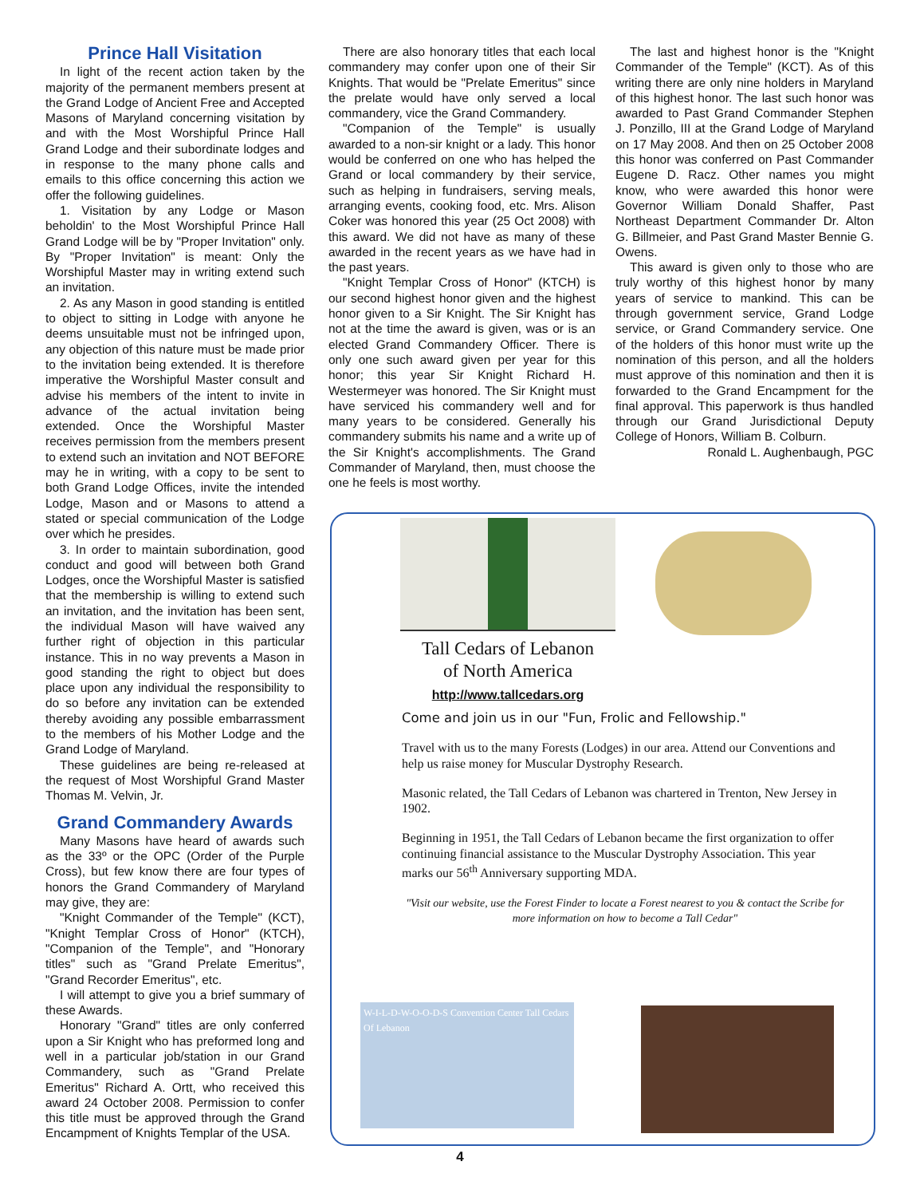Prince Hall Visitation
In light of the recent action taken by the majority of the permanent members present at the Grand Lodge of Ancient Free and Accepted Masons of Maryland concerning visitation by and with the Most Worshipful Prince Hall Grand Lodge and their subordinate lodges and in response to the many phone calls and emails to this office concerning this action we offer the following guidelines.
1. Visitation by any Lodge or Mason beholdin' to the Most Worshipful Prince Hall Grand Lodge will be by "Proper Invitation" only. By "Proper Invitation" is meant: Only the Worshipful Master may in writing extend such an invitation.
2. As any Mason in good standing is entitled to object to sitting in Lodge with anyone he deems unsuitable must not be infringed upon, any objection of this nature must be made prior to the invitation being extended. It is therefore imperative the Worshipful Master consult and advise his members of the intent to invite in advance of the actual invitation being extended. Once the Worshipful Master receives permission from the members present to extend such an invitation and NOT BEFORE may he in writing, with a copy to be sent to both Grand Lodge Offices, invite the intended Lodge, Mason and or Masons to attend a stated or special communication of the Lodge over which he presides.
3. In order to maintain subordination, good conduct and good will between both Grand Lodges, once the Worshipful Master is satisfied that the membership is willing to extend such an invitation, and the invitation has been sent, the individual Mason will have waived any further right of objection in this particular instance. This in no way prevents a Mason in good standing the right to object but does place upon any individual the responsibility to do so before any invitation can be extended thereby avoiding any possible embarrassment to the members of his Mother Lodge and the Grand Lodge of Maryland.
These guidelines are being re-released at the request of Most Worshipful Grand Master Thomas M. Velvin, Jr.
Grand Commandery Awards
Many Masons have heard of awards such as the 33º or the OPC (Order of the Purple Cross), but few know there are four types of honors the Grand Commandery of Maryland may give, they are:
"Knight Commander of the Temple" (KCT), "Knight Templar Cross of Honor" (KTCH), "Companion of the Temple", and "Honorary titles" such as "Grand Prelate Emeritus", "Grand Recorder Emeritus", etc.
I will attempt to give you a brief summary of these Awards.
Honorary "Grand" titles are only conferred upon a Sir Knight who has preformed long and well in a particular job/station in our Grand Commandery, such as "Grand Prelate Emeritus" Richard A. Ortt, who received this award 24 October 2008. Permission to confer this title must be approved through the Grand Encampment of Knights Templar of the USA.
There are also honorary titles that each local commandery may confer upon one of their Sir Knights. That would be "Prelate Emeritus" since the prelate would have only served a local commandery, vice the Grand Commandery.
"Companion of the Temple" is usually awarded to a non-sir knight or a lady. This honor would be conferred on one who has helped the Grand or local commandery by their service, such as helping in fundraisers, serving meals, arranging events, cooking food, etc. Mrs. Alison Coker was honored this year (25 Oct 2008) with this award. We did not have as many of these awarded in the recent years as we have had in the past years.
"Knight Templar Cross of Honor" (KTCH) is our second highest honor given and the highest honor given to a Sir Knight. The Sir Knight has not at the time the award is given, was or is an elected Grand Commandery Officer. There is only one such award given per year for this honor; this year Sir Knight Richard H. Westermeyer was honored. The Sir Knight must have serviced his commandery well and for many years to be considered. Generally his commandery submits his name and a write up of the Sir Knight's accomplishments. The Grand Commander of Maryland, then, must choose the one he feels is most worthy.
The last and highest honor is the "Knight Commander of the Temple" (KCT). As of this writing there are only nine holders in Maryland of this highest honor. The last such honor was awarded to Past Grand Commander Stephen J. Ponzillo, III at the Grand Lodge of Maryland on 17 May 2008. And then on 25 October 2008 this honor was conferred on Past Commander Eugene D. Racz. Other names you might know, who were awarded this honor were Governor William Donald Shaffer, Past Northeast Department Commander Dr. Alton G. Billmeier, and Past Grand Master Bennie G. Owens.
This award is given only to those who are truly worthy of this highest honor by many years of service to mankind. This can be through government service, Grand Lodge service, or Grand Commandery service. One of the holders of this honor must write up the nomination of this person, and all the holders must approve of this nomination and then it is forwarded to the Grand Encampment for the final approval. This paperwork is thus handled through our Grand Jurisdictional Deputy College of Honors, William B. Colburn.
Ronald L. Aughenbaugh, PGC
Tall Cedars of Lebanon
of North America
http://www.tallcedars.org
Come and join us in our "Fun, Frolic and Fellowship."
Travel with us to the many Forests (Lodges) in our area. Attend our Conventions and help us raise money for Muscular Dystrophy Research.
Masonic related, the Tall Cedars of Lebanon was chartered in Trenton, New Jersey in 1902.
Beginning in 1951, the Tall Cedars of Lebanon became the first organization to offer continuing financial assistance to the Muscular Dystrophy Association. This year marks our 56<sup>th</sup> Anniversary supporting MDA.
"Visit our website, use the Forest Finder to locate a Forest nearest to you & contact the Scribe for more information on how to become a Tall Cedar"
W-I-L-D-W-O-O-D-S Convention Center Tall Cedars Of Lebanon
4